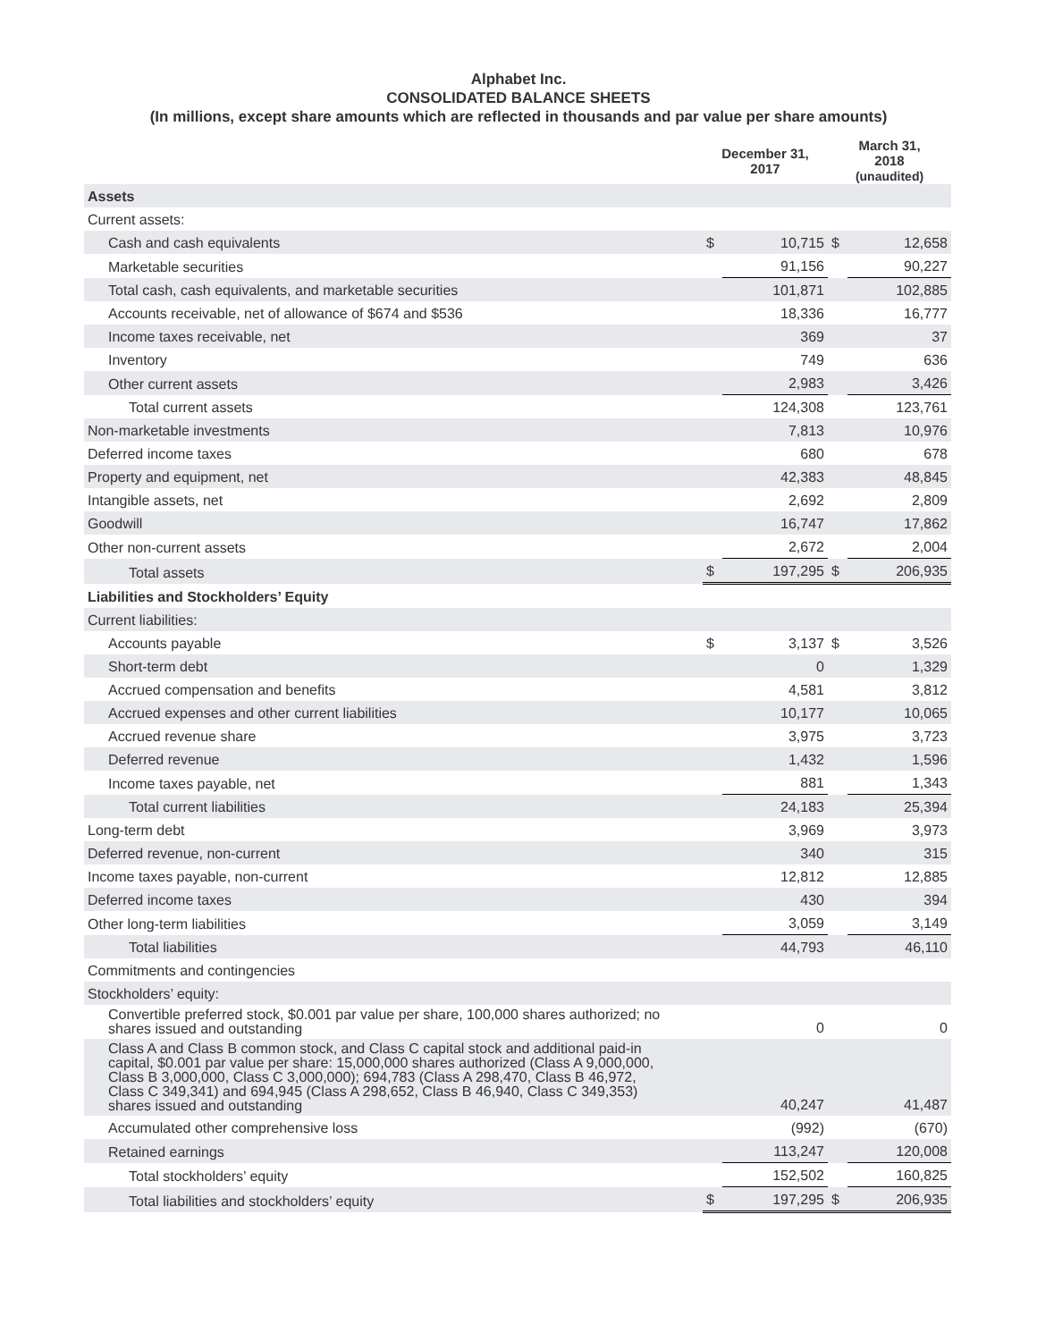Alphabet Inc.
CONSOLIDATED BALANCE SHEETS
(In millions, except share amounts which are reflected in thousands and par value per share amounts)
| | | December 31, 2017 | | March 31, 2018 (unaudited) | |
| --- | --- | --- | --- | --- | --- |
| Assets | | | | | |
| Current assets: | | | | | |
| Cash and cash equivalents | | $ | 10,715 | $ | 12,658 |
| Marketable securities | | | 91,156 | | 90,227 |
| Total cash, cash equivalents, and marketable securities | | | 101,871 | | 102,885 |
| Accounts receivable, net of allowance of $674 and $536 | | | 18,336 | | 16,777 |
| Income taxes receivable, net | | | 369 | | 37 |
| Inventory | | | 749 | | 636 |
| Other current assets | | | 2,983 | | 3,426 |
| Total current assets | | | 124,308 | | 123,761 |
| Non-marketable investments | | | 7,813 | | 10,976 |
| Deferred income taxes | | | 680 | | 678 |
| Property and equipment, net | | | 42,383 | | 48,845 |
| Intangible assets, net | | | 2,692 | | 2,809 |
| Goodwill | | | 16,747 | | 17,862 |
| Other non-current assets | | | 2,672 | | 2,004 |
| Total assets | | $ | 197,295 | $ | 206,935 |
| Liabilities and Stockholders’ Equity | | | | | |
| Current liabilities: | | | | | |
| Accounts payable | | $ | 3,137 | $ | 3,526 |
| Short-term debt | | | 0 | | 1,329 |
| Accrued compensation and benefits | | | 4,581 | | 3,812 |
| Accrued expenses and other current liabilities | | | 10,177 | | 10,065 |
| Accrued revenue share | | | 3,975 | | 3,723 |
| Deferred revenue | | | 1,432 | | 1,596 |
| Income taxes payable, net | | | 881 | | 1,343 |
| Total current liabilities | | | 24,183 | | 25,394 |
| Long-term debt | | | 3,969 | | 3,973 |
| Deferred revenue, non-current | | | 340 | | 315 |
| Income taxes payable, non-current | | | 12,812 | | 12,885 |
| Deferred income taxes | | | 430 | | 394 |
| Other long-term liabilities | | | 3,059 | | 3,149 |
| Total liabilities | | | 44,793 | | 46,110 |
| Commitments and contingencies | | | | | |
| Stockholders’ equity: | | | | | |
| Convertible preferred stock, $0.001 par value per share, 100,000 shares authorized; no shares issued and outstanding | | | 0 | | 0 |
| Class A and Class B common stock, and Class C capital stock and additional paid-in capital, $0.001 par value per share: 15,000,000 shares authorized (Class A 9,000,000, Class B 3,000,000, Class C 3,000,000); 694,783 (Class A 298,470, Class B 46,972, Class C 349,341) and 694,945 (Class A 298,652, Class B 46,940, Class C 349,353) shares issued and outstanding | | | 40,247 | | 41,487 |
| Accumulated other comprehensive loss | | | (992) | | (670) |
| Retained earnings | | | 113,247 | | 120,008 |
| Total stockholders’ equity | | | 152,502 | | 160,825 |
| Total liabilities and stockholders’ equity | | $ | 197,295 | $ | 206,935 |